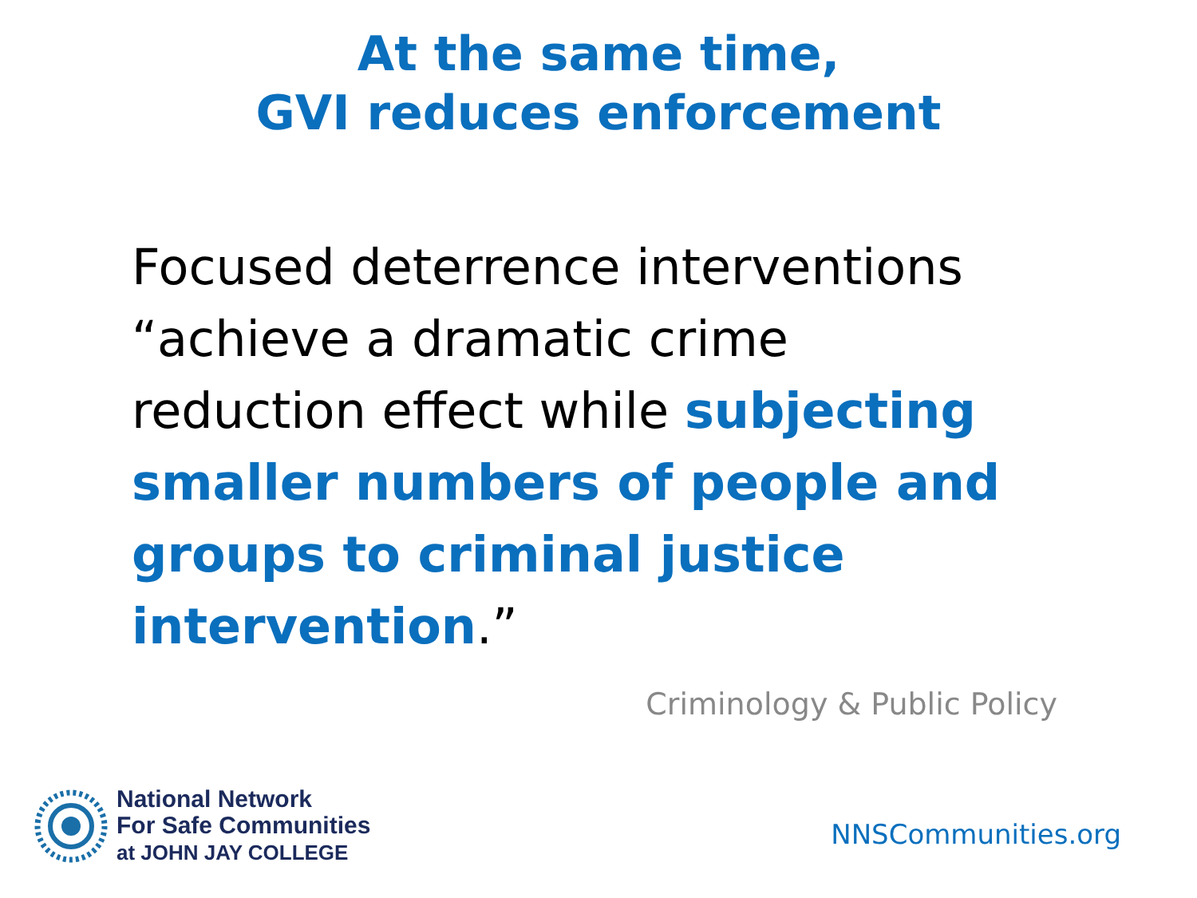At the same time,
GVI reduces enforcement
Focused deterrence interventions “achieve a dramatic crime reduction effect while subjecting smaller numbers of people and groups to criminal justice intervention.”
Criminology & Public Policy
National Network
For Safe Communities
at JOHN JAY COLLEGE
NNSCommunities.org